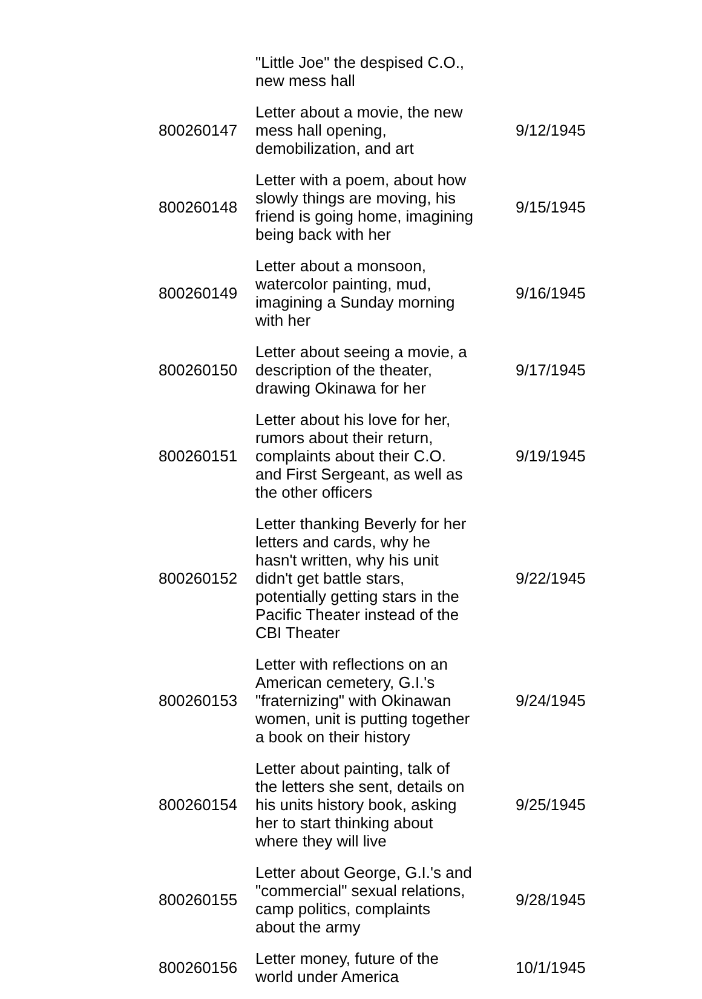| | "Little Joe" the despised C.O., new mess hall | |
| 800260147 | Letter about a movie, the new mess hall opening, demobilization, and art | 9/12/1945 |
| 800260148 | Letter with a poem, about how slowly things are moving, his friend is going home, imagining being back with her | 9/15/1945 |
| 800260149 | Letter about a monsoon, watercolor painting, mud, imagining a Sunday morning with her | 9/16/1945 |
| 800260150 | Letter about seeing a movie, a description of the theater, drawing Okinawa for her | 9/17/1945 |
| 800260151 | Letter about his love for her, rumors about their return, complaints about their C.O. and First Sergeant, as well as the other officers | 9/19/1945 |
| 800260152 | Letter thanking Beverly for her letters and cards, why he hasn't written, why his unit didn't get battle stars, potentially getting stars in the Pacific Theater instead of the CBI Theater | 9/22/1945 |
| 800260153 | Letter with reflections on an American cemetery, G.I.'s "fraternizing" with Okinawan women, unit is putting together a book on their history | 9/24/1945 |
| 800260154 | Letter about painting, talk of the letters she sent, details on his units history book, asking her to start thinking about where they will live | 9/25/1945 |
| 800260155 | Letter about George, G.I.'s and "commercial" sexual relations, camp politics, complaints about the army | 9/28/1945 |
| 800260156 | Letter money, future of the world under America | 10/1/1945 |